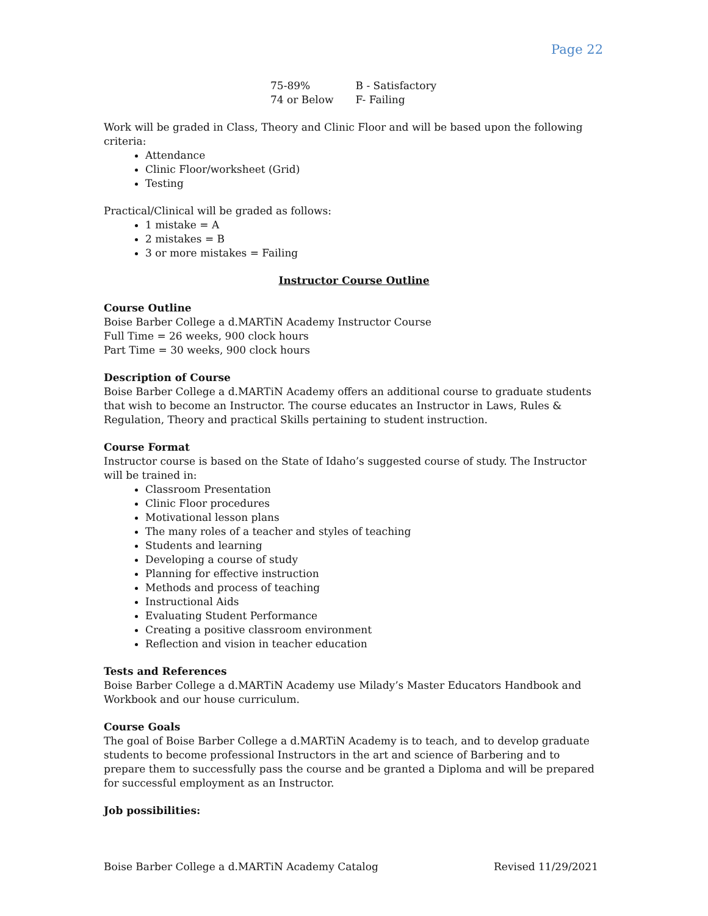Page 22
| 75-89% | B - Satisfactory |
| 74 or Below | F- Failing |
Work will be graded in Class, Theory and Clinic Floor and will be based upon the following criteria:
Attendance
Clinic Floor/worksheet (Grid)
Testing
Practical/Clinical will be graded as follows:
1 mistake = A
2 mistakes = B
3 or more mistakes = Failing
Instructor Course Outline
Course Outline
Boise Barber College a d.MARTiN Academy Instructor Course
Full Time = 26 weeks, 900 clock hours
Part Time = 30 weeks, 900 clock hours
Description of Course
Boise Barber College a d.MARTiN Academy offers an additional course to graduate students that wish to become an Instructor. The course educates an Instructor in Laws, Rules & Regulation, Theory and practical Skills pertaining to student instruction.
Course Format
Instructor course is based on the State of Idaho’s suggested course of study. The Instructor will be trained in:
Classroom Presentation
Clinic Floor procedures
Motivational lesson plans
The many roles of a teacher and styles of teaching
Students and learning
Developing a course of study
Planning for effective instruction
Methods and process of teaching
Instructional Aids
Evaluating Student Performance
Creating a positive classroom environment
Reflection and vision in teacher education
Tests and References
Boise Barber College a d.MARTiN Academy use Milady’s Master Educators Handbook and Workbook and our house curriculum.
Course Goals
The goal of Boise Barber College a d.MARTiN Academy is to teach, and to develop graduate students to become professional Instructors in the art and science of Barbering and to prepare them to successfully pass the course and be granted a Diploma and will be prepared for successful employment as an Instructor.
Job possibilities:
Boise Barber College a d.MARTiN Academy Catalog Revised 11/29/2021